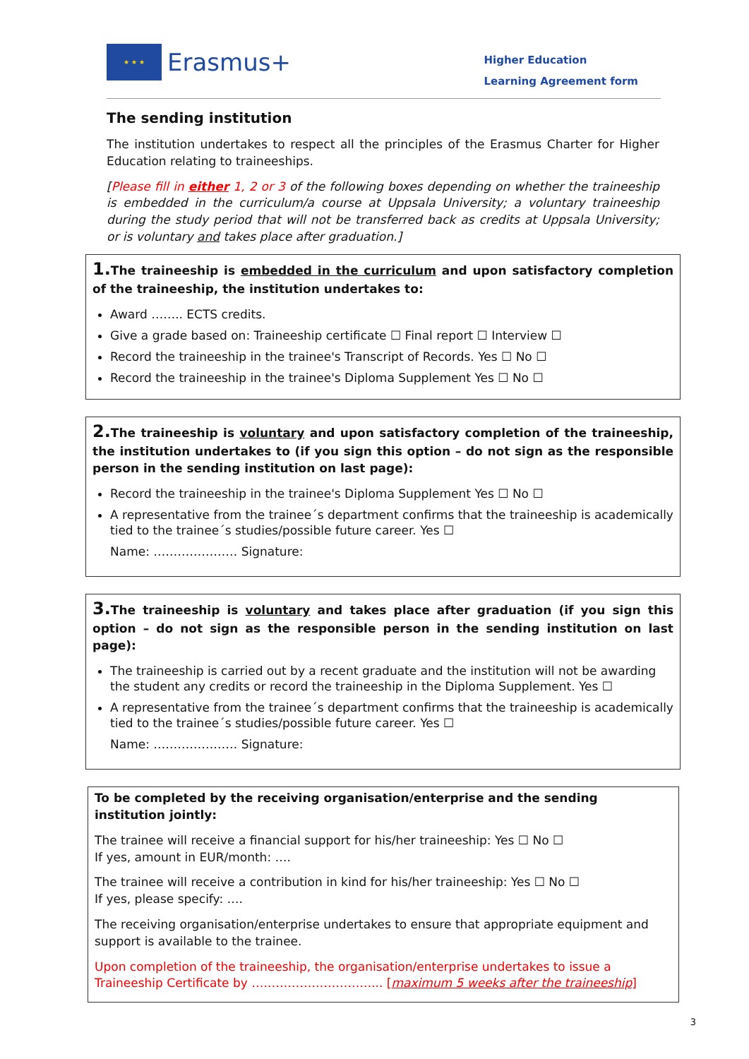★ ★ ★
Erasmus+
Higher Education
Learning Agreement form
The sending institution
The institution undertakes to respect all the principles of the Erasmus Charter for Higher Education relating to traineeships.
[Please fill in either 1, 2 or 3 of the following boxes depending on whether the traineeship is embedded in the curriculum/a course at Uppsala University; a voluntary traineeship during the study period that will not be transferred back as credits at Uppsala University; or is voluntary and takes place after graduation.]
1. The traineeship is embedded in the curriculum and upon satisfactory completion of the traineeship, the institution undertakes to:
Award …….. ECTS credits.
Give a grade based on: Traineeship certificate ☐ Final report ☐ Interview ☐
Record the traineeship in the trainee's Transcript of Records. Yes ☐ No ☐
Record the traineeship in the trainee's Diploma Supplement Yes ☐ No ☐
2. The traineeship is voluntary and upon satisfactory completion of the traineeship, the institution undertakes to (if you sign this option – do not sign as the responsible person in the sending institution on last page):
Record the traineeship in the trainee's Diploma Supplement Yes ☐ No ☐
A representative from the trainee´s department confirms that the traineeship is academically tied to the trainee´s studies/possible future career. Yes ☐
Name: ………………… Signature:
3. The traineeship is voluntary and takes place after graduation (if you sign this option – do not sign as the responsible person in the sending institution on last page):
The traineeship is carried out by a recent graduate and the institution will not be awarding the student any credits or record the traineeship in the Diploma Supplement. Yes ☐
A representative from the trainee´s department confirms that the traineeship is academically tied to the trainee´s studies/possible future career. Yes ☐
Name: ………………… Signature:
To be completed by the receiving organisation/enterprise and the sending institution jointly:
The trainee will receive a financial support for his/her traineeship: Yes ☐ No ☐
If yes, amount in EUR/month: ….
The trainee will receive a contribution in kind for his/her traineeship: Yes ☐ No ☐
If yes, please specify: ….
The receiving organisation/enterprise undertakes to ensure that appropriate equipment and support is available to the trainee.
Upon completion of the traineeship, the organisation/enterprise undertakes to issue a Traineeship Certificate by …………………………... [maximum 5 weeks after the traineeship]
3